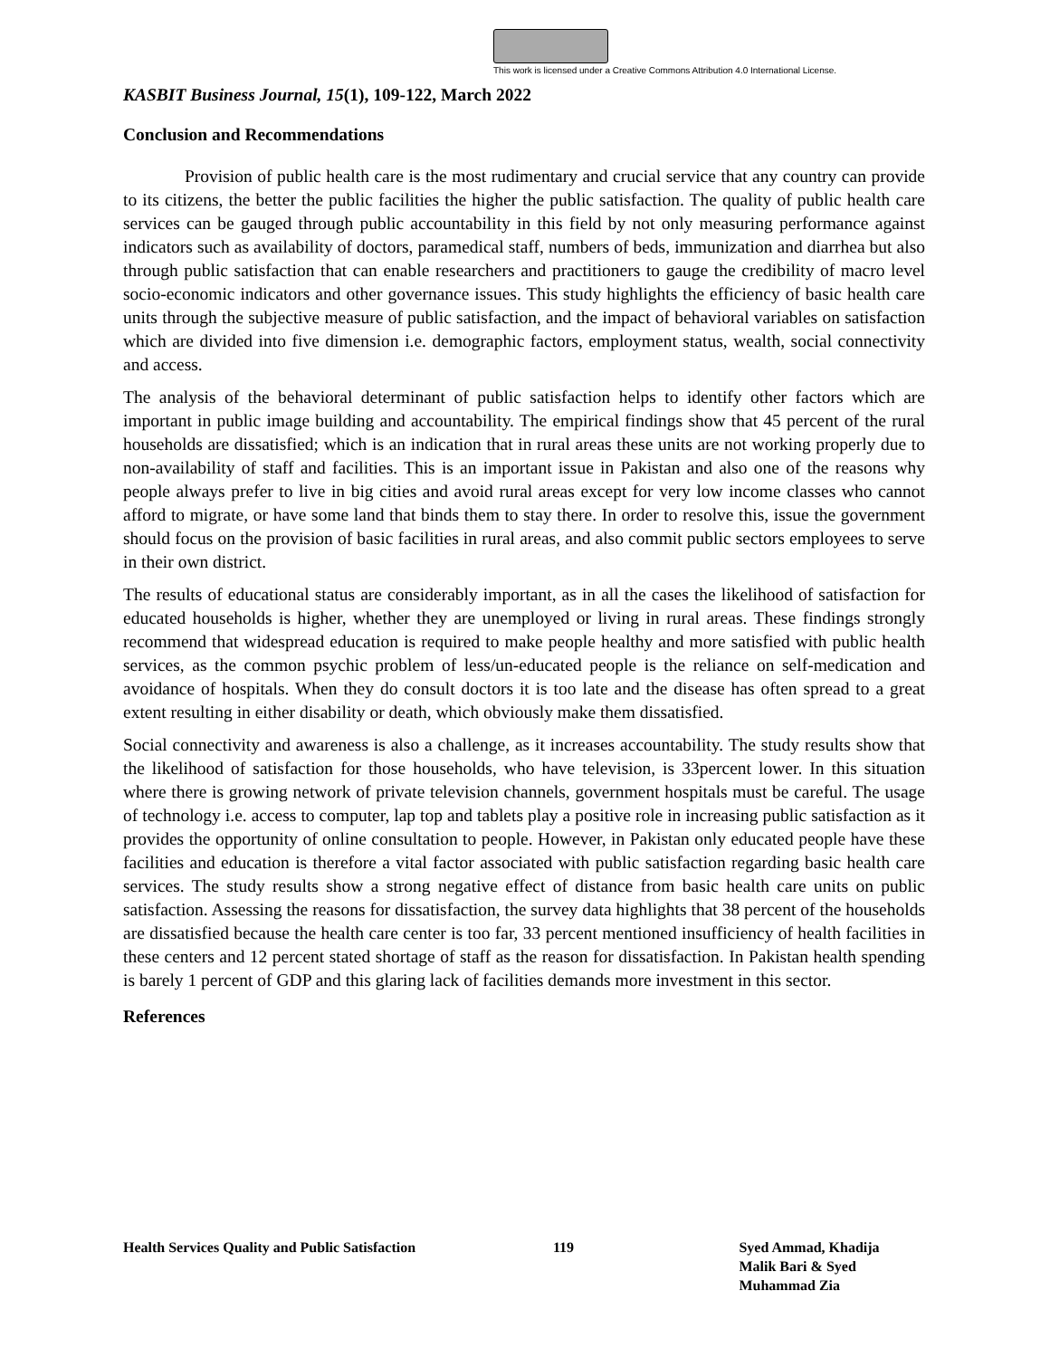This work is licensed under a Creative Commons Attribution 4.0 International License.
KASBIT Business Journal, 15(1), 109-122, March 2022
Conclusion and Recommendations
Provision of public health care is the most rudimentary and crucial service that any country can provide to its citizens, the better the public facilities the higher the public satisfaction. The quality of public health care services can be gauged through public accountability in this field by not only measuring performance against indicators such as availability of doctors, paramedical staff, numbers of beds, immunization and diarrhea but also through public satisfaction that can enable researchers and practitioners to gauge the credibility of macro level socio-economic indicators and other governance issues. This study highlights the efficiency of basic health care units through the subjective measure of public satisfaction, and the impact of behavioral variables on satisfaction which are divided into five dimension i.e. demographic factors, employment status, wealth, social connectivity and access.
The analysis of the behavioral determinant of public satisfaction helps to identify other factors which are important in public image building and accountability. The empirical findings show that 45 percent of the rural households are dissatisfied; which is an indication that in rural areas these units are not working properly due to non-availability of staff and facilities. This is an important issue in Pakistan and also one of the reasons why people always prefer to live in big cities and avoid rural areas except for very low income classes who cannot afford to migrate, or have some land that binds them to stay there. In order to resolve this, issue the government should focus on the provision of basic facilities in rural areas, and also commit public sectors employees to serve in their own district.
The results of educational status are considerably important, as in all the cases the likelihood of satisfaction for educated households is higher, whether they are unemployed or living in rural areas. These findings strongly recommend that widespread education is required to make people healthy and more satisfied with public health services, as the common psychic problem of less/un-educated people is the reliance on self-medication and avoidance of hospitals. When they do consult doctors it is too late and the disease has often spread to a great extent resulting in either disability or death, which obviously make them dissatisfied.
Social connectivity and awareness is also a challenge, as it increases accountability. The study results show that the likelihood of satisfaction for those households, who have television, is 33percent lower. In this situation where there is growing network of private television channels, government hospitals must be careful. The usage of technology i.e. access to computer, lap top and tablets play a positive role in increasing public satisfaction as it provides the opportunity of online consultation to people. However, in Pakistan only educated people have these facilities and education is therefore a vital factor associated with public satisfaction regarding basic health care services. The study results show a strong negative effect of distance from basic health care units on public satisfaction. Assessing the reasons for dissatisfaction, the survey data highlights that 38 percent of the households are dissatisfied because the health care center is too far, 33 percent mentioned insufficiency of health facilities in these centers and 12 percent stated shortage of staff as the reason for dissatisfaction. In Pakistan health spending is barely 1 percent of GDP and this glaring lack of facilities demands more investment in this sector.
References
Health Services Quality and Public Satisfaction 119 Syed Ammad, Khadija Malik Bari & Syed Muhammad Zia